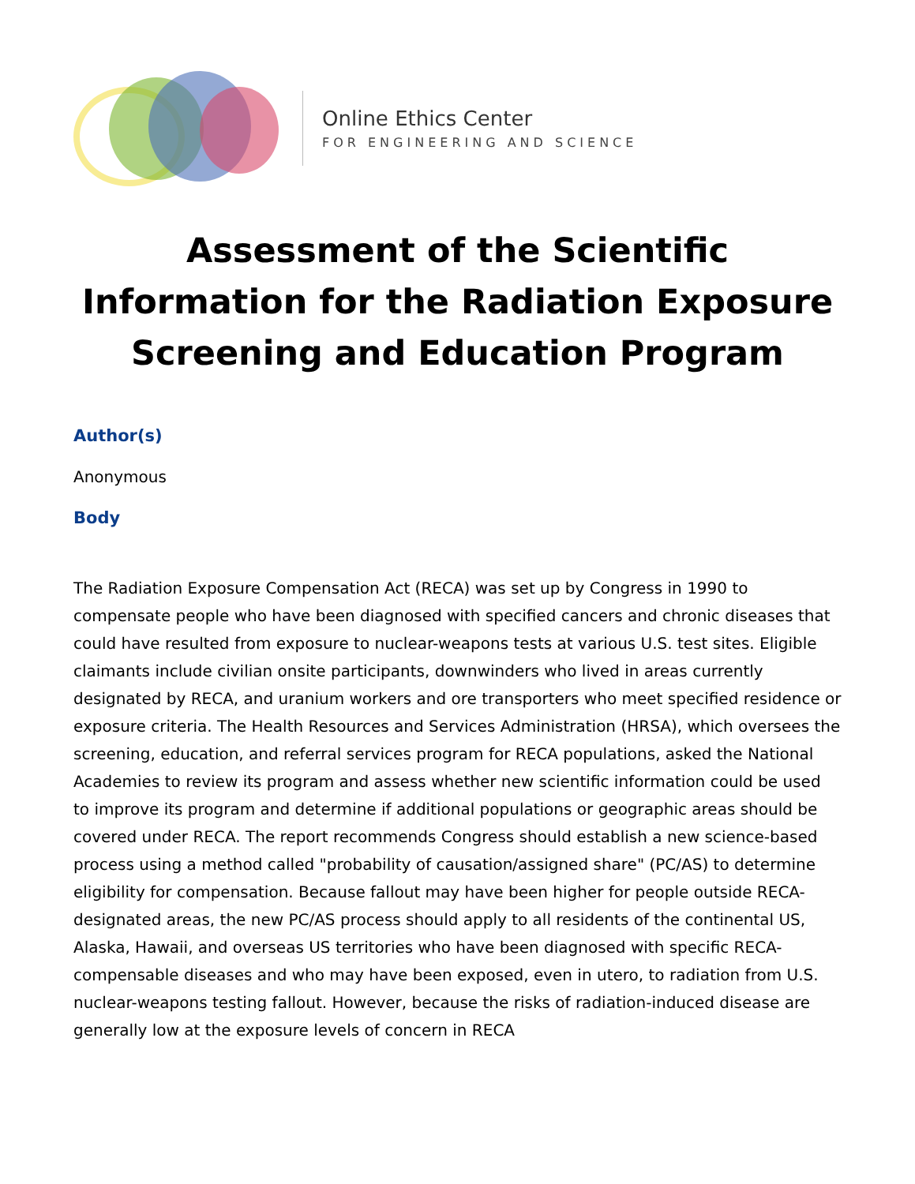Online Ethics Center
FOR ENGINEERING AND SCIENCE
Assessment of the Scientific Information for the Radiation Exposure Screening and Education Program
Author(s)
Anonymous
Body
The Radiation Exposure Compensation Act (RECA) was set up by Congress in 1990 to compensate people who have been diagnosed with specified cancers and chronic diseases that could have resulted from exposure to nuclear-weapons tests at various U.S. test sites. Eligible claimants include civilian onsite participants, downwinders who lived in areas currently designated by RECA, and uranium workers and ore transporters who meet specified residence or exposure criteria. The Health Resources and Services Administration (HRSA), which oversees the screening, education, and referral services program for RECA populations, asked the National Academies to review its program and assess whether new scientific information could be used to improve its program and determine if additional populations or geographic areas should be covered under RECA. The report recommends Congress should establish a new science-based process using a method called "probability of causation/assigned share" (PC/AS) to determine eligibility for compensation. Because fallout may have been higher for people outside RECA-designated areas, the new PC/AS process should apply to all residents of the continental US, Alaska, Hawaii, and overseas US territories who have been diagnosed with specific RECA-compensable diseases and who may have been exposed, even in utero, to radiation from U.S. nuclear-weapons testing fallout. However, because the risks of radiation-induced disease are generally low at the exposure levels of concern in RECA